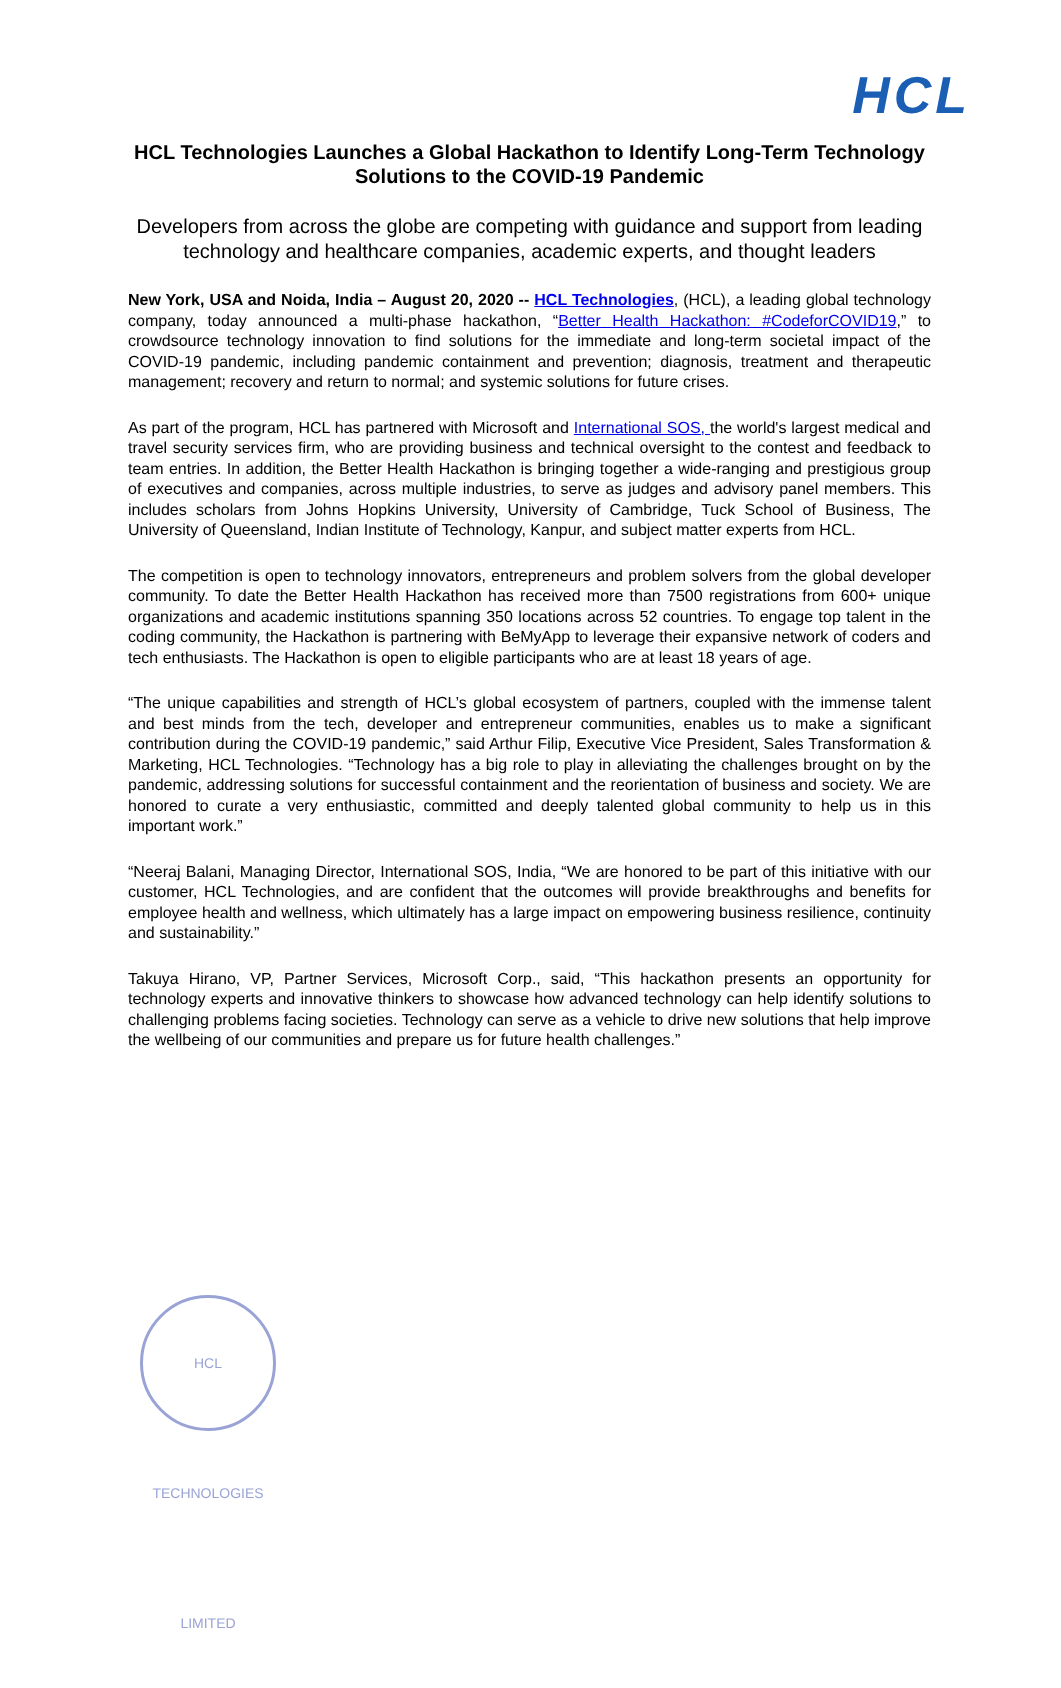HCL
HCL Technologies Launches a Global Hackathon to Identify Long-Term Technology Solutions to the COVID-19 Pandemic
Developers from across the globe are competing with guidance and support from leading technology and healthcare companies, academic experts, and thought leaders
New York, USA and Noida, India – August 20, 2020 -- HCL Technologies, (HCL), a leading global technology company, today announced a multi-phase hackathon, “Better Health Hackathon: #CodeforCOVID19,” to crowdsource technology innovation to find solutions for the immediate and long-term societal impact of the COVID-19 pandemic, including pandemic containment and prevention; diagnosis, treatment and therapeutic management; recovery and return to normal; and systemic solutions for future crises.
As part of the program, HCL has partnered with Microsoft and International SOS, the world's largest medical and travel security services firm, who are providing business and technical oversight to the contest and feedback to team entries. In addition, the Better Health Hackathon is bringing together a wide-ranging and prestigious group of executives and companies, across multiple industries, to serve as judges and advisory panel members. This includes scholars from Johns Hopkins University, University of Cambridge, Tuck School of Business, The University of Queensland, Indian Institute of Technology, Kanpur, and subject matter experts from HCL.
The competition is open to technology innovators, entrepreneurs and problem solvers from the global developer community. To date the Better Health Hackathon has received more than 7500 registrations from 600+ unique organizations and academic institutions spanning 350 locations across 52 countries. To engage top talent in the coding community, the Hackathon is partnering with BeMyApp to leverage their expansive network of coders and tech enthusiasts. The Hackathon is open to eligible participants who are at least 18 years of age.
“The unique capabilities and strength of HCL’s global ecosystem of partners, coupled with the immense talent and best minds from the tech, developer and entrepreneur communities, enables us to make a significant contribution during the COVID-19 pandemic,” said Arthur Filip, Executive Vice President, Sales Transformation & Marketing, HCL Technologies. “Technology has a big role to play in alleviating the challenges brought on by the pandemic, addressing solutions for successful containment and the reorientation of business and society. We are honored to curate a very enthusiastic, committed and deeply talented global community to help us in this important work.”
“Neeraj Balani, Managing Director, International SOS, India, “We are honored to be part of this initiative with our customer, HCL Technologies, and are confident that the outcomes will provide breakthroughs and benefits for employee health and wellness, which ultimately has a large impact on empowering business resilience, continuity and sustainability.”
Takuya Hirano, VP, Partner Services, Microsoft Corp., said, “This hackathon presents an opportunity for technology experts and innovative thinkers to showcase how advanced technology can help identify solutions to challenging problems facing societies. Technology can serve as a vehicle to drive new solutions that help improve the wellbeing of our communities and prepare us for future health challenges.”
HCL TECHNOLOGIES LIMITED